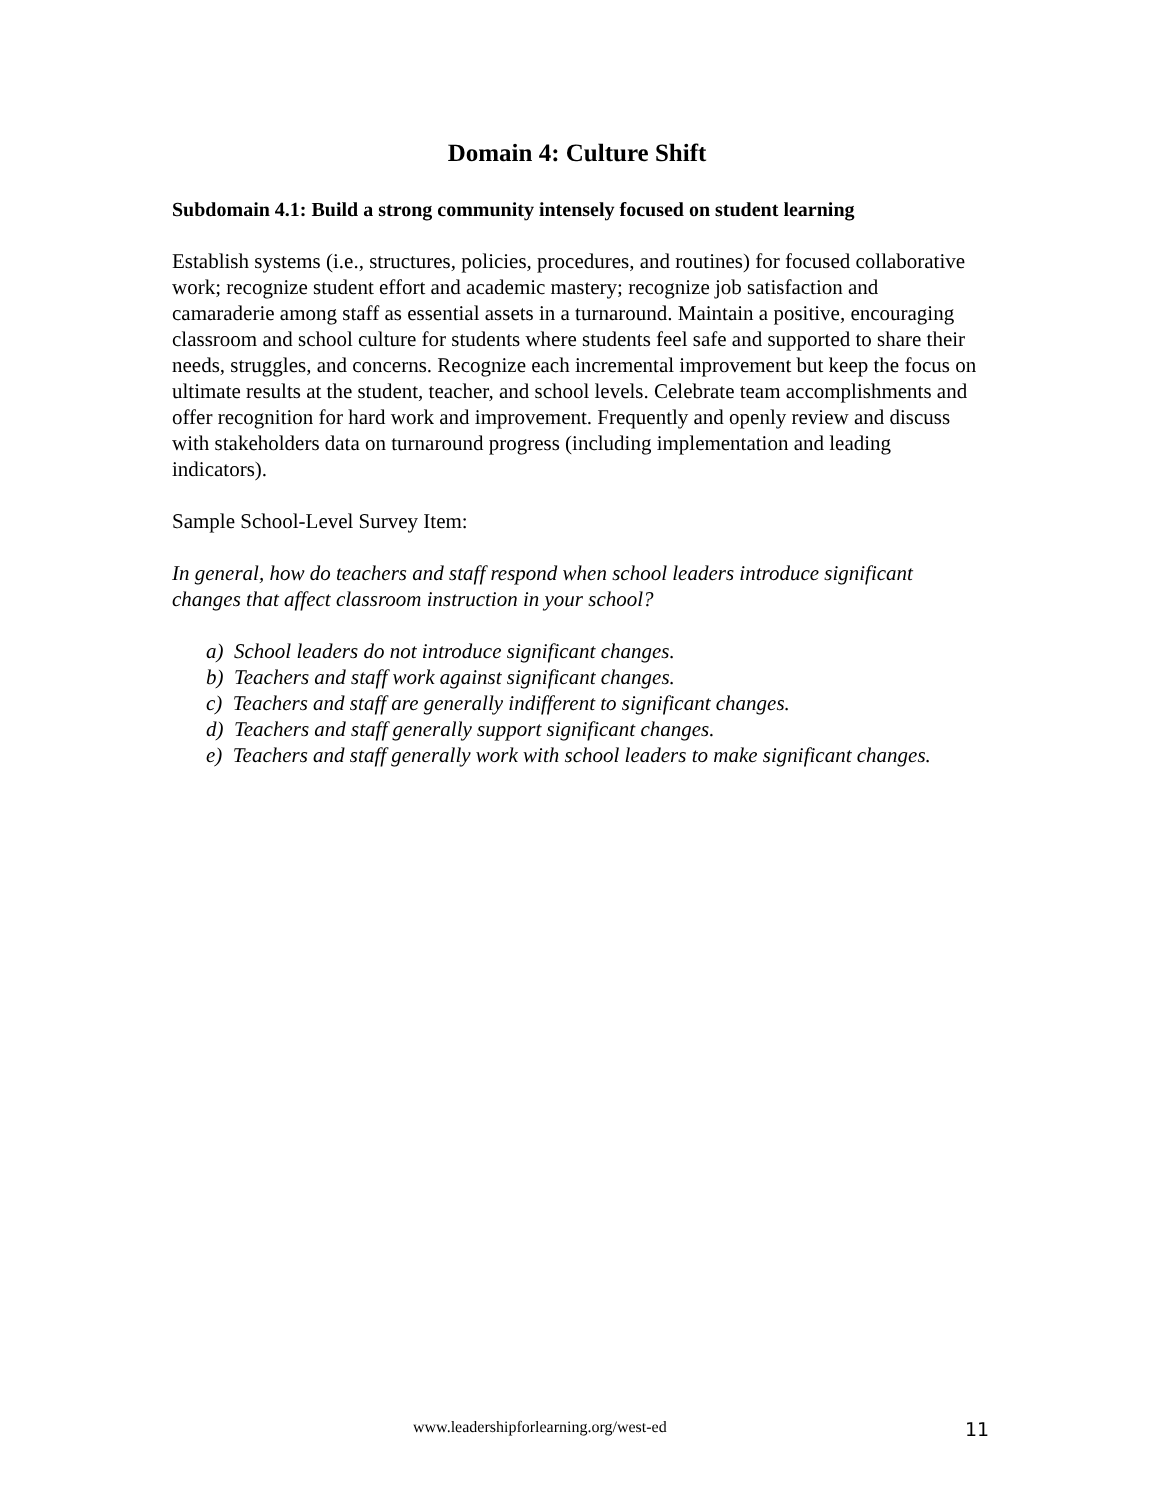Domain 4: Culture Shift
Subdomain 4.1: Build a strong community intensely focused on student learning
Establish systems (i.e., structures, policies, procedures, and routines) for focused collaborative work; recognize student effort and academic mastery; recognize job satisfaction and camaraderie among staff as essential assets in a turnaround. Maintain a positive, encouraging classroom and school culture for students where students feel safe and supported to share their needs, struggles, and concerns. Recognize each incremental improvement but keep the focus on ultimate results at the student, teacher, and school levels. Celebrate team accomplishments and offer recognition for hard work and improvement. Frequently and openly review and discuss with stakeholders data on turnaround progress (including implementation and leading indicators).
Sample School-Level Survey Item:
In general, how do teachers and staff respond when school leaders introduce significant changes that affect classroom instruction in your school?
a) School leaders do not introduce significant changes.
b) Teachers and staff work against significant changes.
c) Teachers and staff are generally indifferent to significant changes.
d) Teachers and staff generally support significant changes.
e) Teachers and staff generally work with school leaders to make significant changes.
www.leadershipforlearning.org/west-ed 11